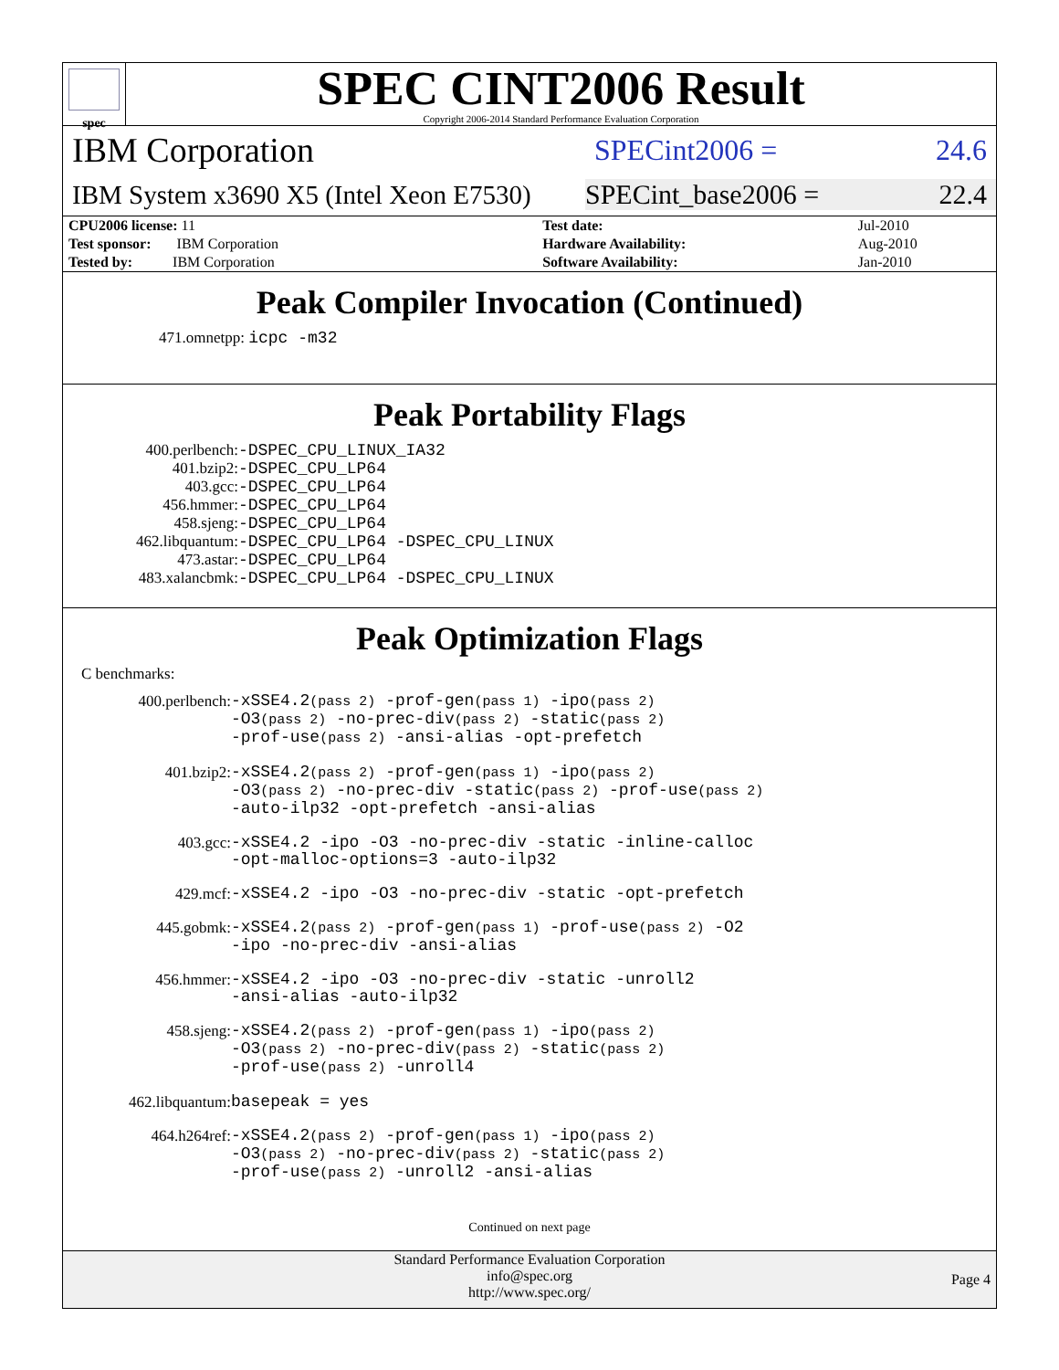spec
SPEC CINT2006 Result
Copyright 2006-2014 Standard Performance Evaluation Corporation
IBM Corporation
SPECint2006 = 24.6
IBM System x3690 X5 (Intel Xeon E7530)
SPECint_base2006 = 22.4
| CPU2006 license: 11 | | Test date: | Jul-2010 |
| Test sponsor: IBM Corporation | | Hardware Availability: | Aug-2010 |
| Tested by: IBM Corporation | | Software Availability: | Jan-2010 |
Peak Compiler Invocation (Continued)
471.omnetpp: icpc -m32
Peak Portability Flags
| 400.perlbench: | -DSPEC_CPU_LINUX_IA32 |
| 401.bzip2: | -DSPEC_CPU_LP64 |
| 403.gcc: | -DSPEC_CPU_LP64 |
| 456.hmmer: | -DSPEC_CPU_LP64 |
| 458.sjeng: | -DSPEC_CPU_LP64 |
| 462.libquantum: | -DSPEC_CPU_LP64 -DSPEC_CPU_LINUX |
| 473.astar: | -DSPEC_CPU_LP64 |
| 483.xalancbmk: | -DSPEC_CPU_LP64 -DSPEC_CPU_LINUX |
Peak Optimization Flags
C benchmarks:
| 400.perlbench: | -xSSE4.2 (pass 2) -prof-gen (pass 1) -ipo (pass 2) -O3 (pass 2) -no-prec-div (pass 2) -static (pass 2) -prof-use (pass 2) -ansi-alias -opt-prefetch |
| 401.bzip2: | -xSSE4.2 (pass 2) -prof-gen (pass 1) -ipo (pass 2) -O3 (pass 2) -no-prec-div -static (pass 2) -prof-use (pass 2) -auto-ilp32 -opt-prefetch -ansi-alias |
| 403.gcc: | -xSSE4.2 -ipo -O3 -no-prec-div -static -inline-calloc -opt-malloc-options=3 -auto-ilp32 |
| 429.mcf: | -xSSE4.2 -ipo -O3 -no-prec-div -static -opt-prefetch |
| 445.gobmk: | -xSSE4.2 (pass 2) -prof-gen (pass 1) -prof-use (pass 2) -O2 -ipo -no-prec-div -ansi-alias |
| 456.hmmer: | -xSSE4.2 -ipo -O3 -no-prec-div -static -unroll2 -ansi-alias -auto-ilp32 |
| 458.sjeng: | -xSSE4.2 (pass 2) -prof-gen (pass 1) -ipo (pass 2) -O3 (pass 2) -no-prec-div (pass 2) -static (pass 2) -prof-use (pass 2) -unroll4 |
| 462.libquantum: | basepeak = yes |
| 464.h264ref: | -xSSE4.2 (pass 2) -prof-gen (pass 1) -ipo (pass 2) -O3 (pass 2) -no-prec-div (pass 2) -static (pass 2) -prof-use (pass 2) -unroll2 -ansi-alias |
Continued on next page
Standard Performance Evaluation Corporation
info@spec.org
http://www.spec.org/
Page 4